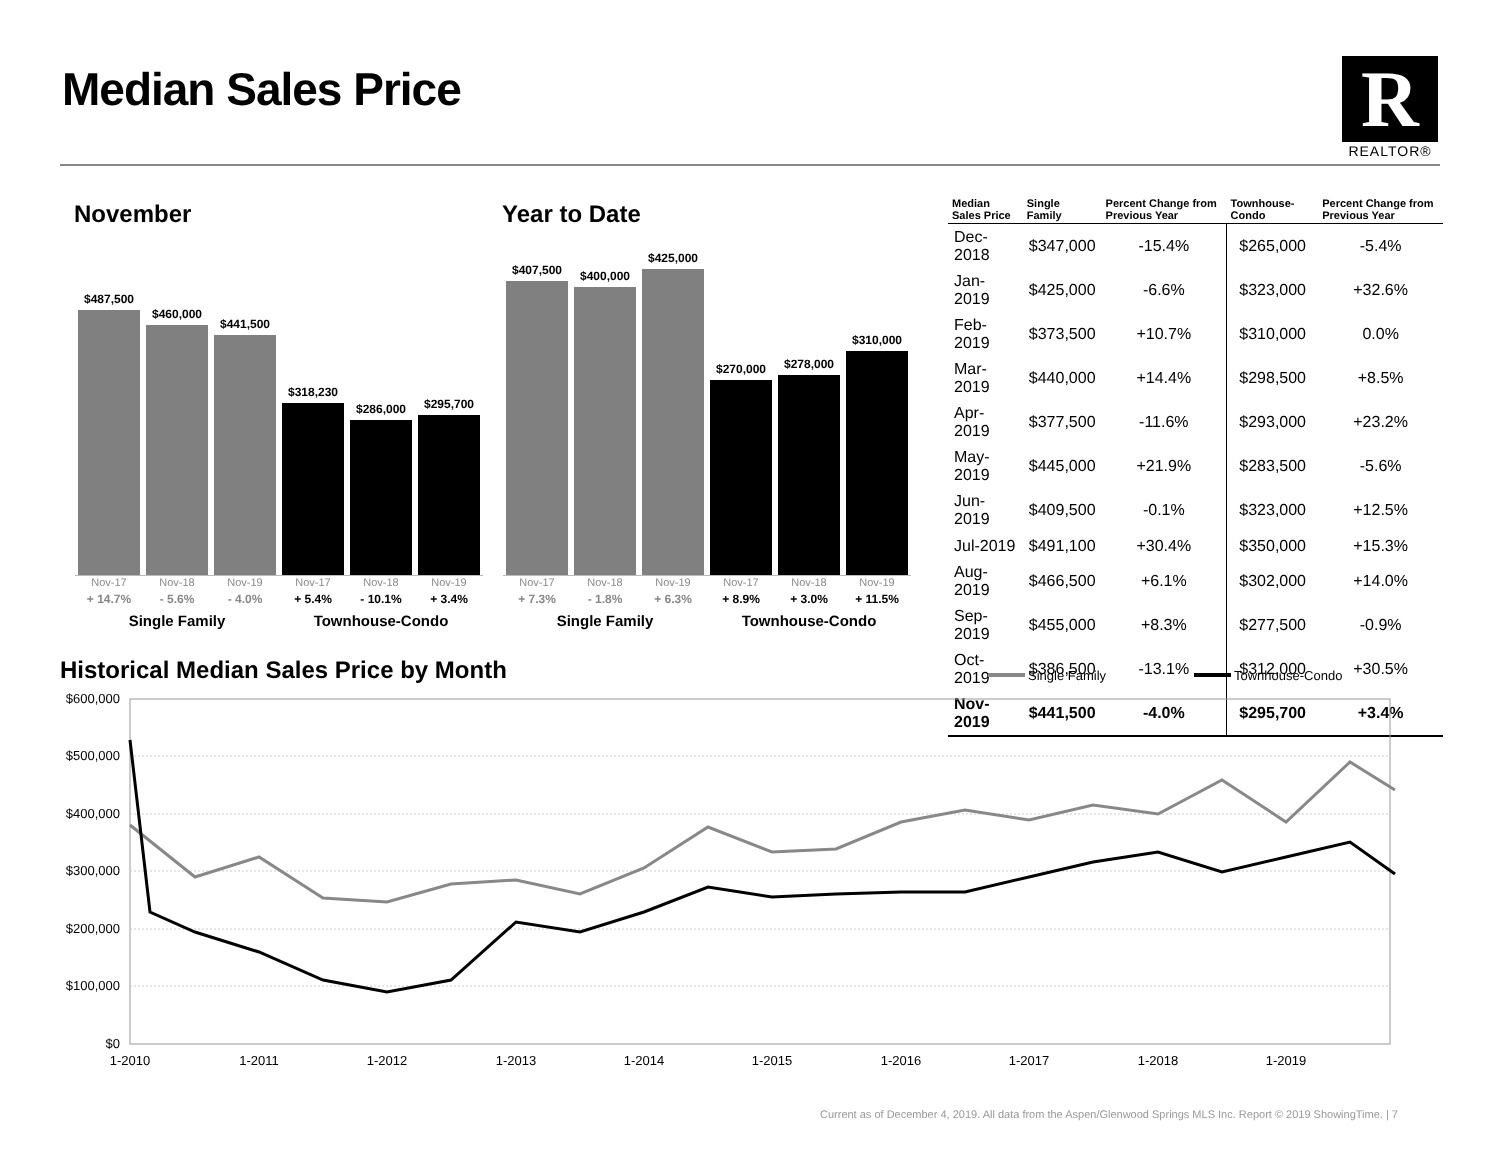Median Sales Price
R
REALTOR®
November Year to Date
$487,500
$460,000
$441,500
$318,230
$286,000
$295,700
Nov-17
+ 14.7%
Nov-18
- 5.6%
Nov-19
- 4.0%
Nov-17
+ 5.4%
Nov-18
- 10.1%
Nov-19
+ 3.4%
Single Family Townhouse-Condo
$407,500
$400,000
$425,000
$270,000
$278,000
$310,000
Nov-17
+ 7.3%
Nov-18
- 1.8%
Nov-19
+ 6.3%
Nov-17
+ 8.9%
Nov-18
+ 3.0%
Nov-19
+ 11.5%
Single Family Townhouse-Condo
| Median Sales Price | Single Family | Percent Change from Previous Year | Townhouse-Condo | Percent Change from Previous Year |
| --- | --- | --- | --- | --- |
| Dec-2018 | $347,000 | -15.4% | $265,000 | -5.4% |
| Jan-2019 | $425,000 | -6.6% | $323,000 | +32.6% |
| Feb-2019 | $373,500 | +10.7% | $310,000 | 0.0% |
| Mar-2019 | $440,000 | +14.4% | $298,500 | +8.5% |
| Apr-2019 | $377,500 | -11.6% | $293,000 | +23.2% |
| May-2019 | $445,000 | +21.9% | $283,500 | -5.6% |
| Jun-2019 | $409,500 | -0.1% | $323,000 | +12.5% |
| Jul-2019 | $491,100 | +30.4% | $350,000 | +15.3% |
| Aug-2019 | $466,500 | +6.1% | $302,000 | +14.0% |
| Sep-2019 | $455,000 | +8.3% | $277,500 | -0.9% |
| Oct-2019 | $386,500 | -13.1% | $312,000 | +30.5% |
| Nov-2019 | $441,500 | -4.0% | $295,700 | +3.4% |
Historical Median Sales Price by Month
Single Family
Townhouse-Condo
$600,000
$500,000
$400,000
$300,000
$200,000
$100,000
$0
1-2010
1-2011
1-2012
1-2013
1-2014
1-2015
1-2016
1-2017
1-2018
1-2019
Current as of December 4, 2019. All data from the Aspen/Glenwood Springs MLS Inc. Report © 2019 ShowingTime. | 7